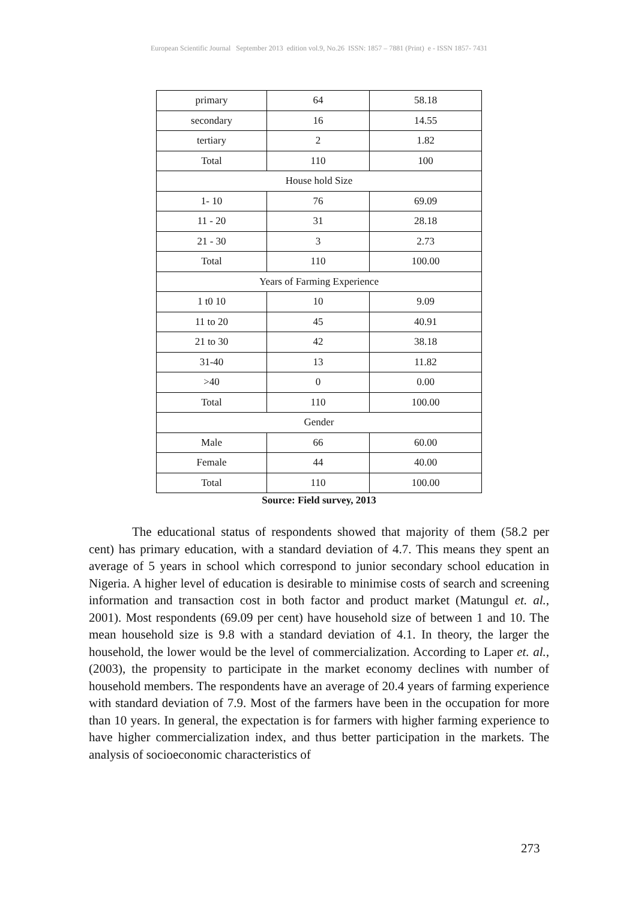European Scientific Journal September 2013 edition vol.9, No.26 ISSN: 1857 – 7881 (Print) e - ISSN 1857- 7431
| primary | 64 | 58.18 |
| secondary | 16 | 14.55 |
| tertiary | 2 | 1.82 |
| Total | 110 | 100 |
| House hold Size | | |
| 1- 10 | 76 | 69.09 |
| 11 - 20 | 31 | 28.18 |
| 21 - 30 | 3 | 2.73 |
| Total | 110 | 100.00 |
| Years of Farming Experience | | |
| 1 t0 10 | 10 | 9.09 |
| 11 to 20 | 45 | 40.91 |
| 21 to 30 | 42 | 38.18 |
| 31-40 | 13 | 11.82 |
| >40 | 0 | 0.00 |
| Total | 110 | 100.00 |
| Gender | | |
| Male | 66 | 60.00 |
| Female | 44 | 40.00 |
| Total | 110 | 100.00 |
Source: Field survey, 2013
The educational status of respondents showed that majority of them (58.2 per cent) has primary education, with a standard deviation of 4.7. This means they spent an average of 5 years in school which correspond to junior secondary school education in Nigeria. A higher level of education is desirable to minimise costs of search and screening information and transaction cost in both factor and product market (Matungul et. al., 2001). Most respondents (69.09 per cent) have household size of between 1 and 10. The mean household size is 9.8 with a standard deviation of 4.1. In theory, the larger the household, the lower would be the level of commercialization. According to Laper et. al., (2003), the propensity to participate in the market economy declines with number of household members. The respondents have an average of 20.4 years of farming experience with standard deviation of 7.9. Most of the farmers have been in the occupation for more than 10 years. In general, the expectation is for farmers with higher farming experience to have higher commercialization index, and thus better participation in the markets. The analysis of socioeconomic characteristics of
273